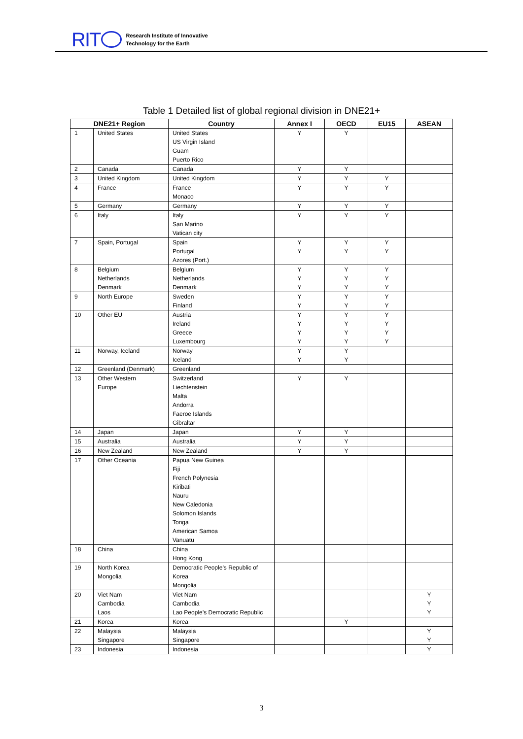RIT
Research Institute of Innovative
Technology for the Earth
Table 1 Detailed list of global regional division in DNE21+
| DNE21+ Region | | Country | Annex I | OECD | EU15 | ASEAN |
| --- | --- | --- | --- | --- | --- | --- |
| 1 | United States | United States US Virgin Island Guam Puerto Rico | Y | Y | | |
| 2 | Canada | Canada | Y | Y | | |
| 3 | United Kingdom | United Kingdom | Y | Y | Y | |
| 4 | France | France Monaco | Y | Y | Y | |
| 5 | Germany | Germany | Y | Y | Y | |
| 6 | Italy | Italy San Marino Vatican city | Y | Y | Y | |
| 7 | Spain, Portugal | Spain Portugal Azores (Port.) | Y Y | Y Y | Y Y | |
| 8 | Belgium Netherlands Denmark | Belgium Netherlands Denmark | Y Y Y | Y Y Y | Y Y Y | |
| 9 | North Europe | Sweden Finland | Y Y | Y Y | Y Y | |
| 10 | Other EU | Austria Ireland Greece Luxembourg | Y Y Y Y | Y Y Y Y | Y Y Y Y | |
| 11 | Norway, Iceland | Norway Iceland | Y Y | Y Y | | |
| 12 | Greenland (Denmark) | Greenland | | | | |
| 13 | Other Western Europe | Switzerland Liechtenstein Malta Andorra Faeroe Islands Gibraltar | Y | Y | | |
| 14 | Japan | Japan | Y | Y | | |
| 15 | Australia | Australia | Y | Y | | |
| 16 | New Zealand | New Zealand | Y | Y | | |
| 17 | Other Oceania | Papua New Guinea Fiji French Polynesia Kiribati Nauru New Caledonia Solomon Islands Tonga American Samoa Vanuatu | | | | |
| 18 | China | China Hong Kong | | | | |
| 19 | North Korea Mongolia | Democratic People’s Republic of Korea Mongolia | | | | |
| 20 | Viet Nam Cambodia Laos | Viet Nam Cambodia Lao People’s Democratic Republic | | | | Y Y Y |
| 21 | Korea | Korea | | Y | | |
| 22 | Malaysia Singapore | Malaysia Singapore | | | | Y Y |
| 23 | Indonesia | Indonesia | | | | Y |
3